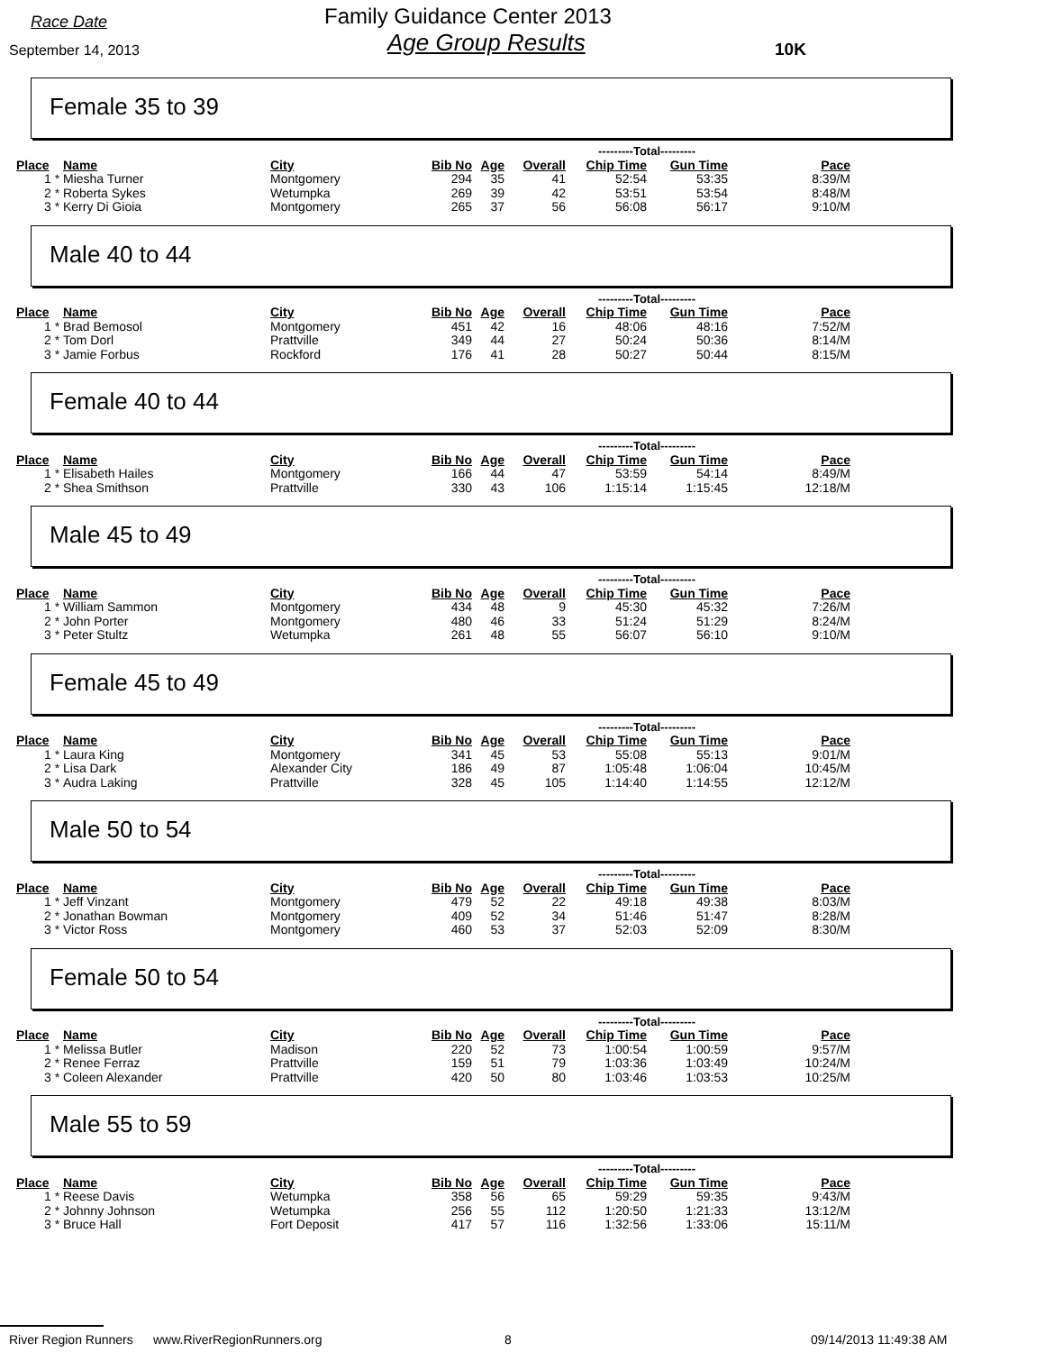Race Date
September 14, 2013
Family Guidance Center 2013
Age Group Results
10K
Female 35 to 39
| | | | | | | ---------Total--------- | | |
| Place | Name | City | Bib No | Age | Overall | Chip Time | Gun Time | Pace |
| 1 * | Miesha Turner | Montgomery | 294 | 35 | 41 | 52:54 | 53:35 | 8:39/M |
| 2 * | Roberta Sykes | Wetumpka | 269 | 39 | 42 | 53:51 | 53:54 | 8:48/M |
| 3 * | Kerry Di Gioia | Montgomery | 265 | 37 | 56 | 56:08 | 56:17 | 9:10/M |
Male 40 to 44
| | | | | | | ---------Total--------- | | |
| Place | Name | City | Bib No | Age | Overall | Chip Time | Gun Time | Pace |
| 1 * | Brad Bemosol | Montgomery | 451 | 42 | 16 | 48:06 | 48:16 | 7:52/M |
| 2 * | Tom Dorl | Prattville | 349 | 44 | 27 | 50:24 | 50:36 | 8:14/M |
| 3 * | Jamie Forbus | Rockford | 176 | 41 | 28 | 50:27 | 50:44 | 8:15/M |
Female 40 to 44
| | | | | | | ---------Total--------- | | |
| Place | Name | City | Bib No | Age | Overall | Chip Time | Gun Time | Pace |
| 1 * | Elisabeth Hailes | Montgomery | 166 | 44 | 47 | 53:59 | 54:14 | 8:49/M |
| 2 * | Shea Smithson | Prattville | 330 | 43 | 106 | 1:15:14 | 1:15:45 | 12:18/M |
Male 45 to 49
| | | | | | | ---------Total--------- | | |
| Place | Name | City | Bib No | Age | Overall | Chip Time | Gun Time | Pace |
| 1 * | William Sammon | Montgomery | 434 | 48 | 9 | 45:30 | 45:32 | 7:26/M |
| 2 * | John Porter | Montgomery | 480 | 46 | 33 | 51:24 | 51:29 | 8:24/M |
| 3 * | Peter Stultz | Wetumpka | 261 | 48 | 55 | 56:07 | 56:10 | 9:10/M |
Female 45 to 49
| | | | | | | ---------Total--------- | | |
| Place | Name | City | Bib No | Age | Overall | Chip Time | Gun Time | Pace |
| 1 * | Laura King | Montgomery | 341 | 45 | 53 | 55:08 | 55:13 | 9:01/M |
| 2 * | Lisa Dark | Alexander City | 186 | 49 | 87 | 1:05:48 | 1:06:04 | 10:45/M |
| 3 * | Audra Laking | Prattville | 328 | 45 | 105 | 1:14:40 | 1:14:55 | 12:12/M |
Male 50 to 54
| | | | | | | ---------Total--------- | | |
| Place | Name | City | Bib No | Age | Overall | Chip Time | Gun Time | Pace |
| 1 * | Jeff Vinzant | Montgomery | 479 | 52 | 22 | 49:18 | 49:38 | 8:03/M |
| 2 * | Jonathan Bowman | Montgomery | 409 | 52 | 34 | 51:46 | 51:47 | 8:28/M |
| 3 * | Victor Ross | Montgomery | 460 | 53 | 37 | 52:03 | 52:09 | 8:30/M |
Female 50 to 54
| | | | | | | ---------Total--------- | | |
| Place | Name | City | Bib No | Age | Overall | Chip Time | Gun Time | Pace |
| 1 * | Melissa Butler | Madison | 220 | 52 | 73 | 1:00:54 | 1:00:59 | 9:57/M |
| 2 * | Renee Ferraz | Prattville | 159 | 51 | 79 | 1:03:36 | 1:03:49 | 10:24/M |
| 3 * | Coleen Alexander | Prattville | 420 | 50 | 80 | 1:03:46 | 1:03:53 | 10:25/M |
Male 55 to 59
| | | | | | | ---------Total--------- | | |
| Place | Name | City | Bib No | Age | Overall | Chip Time | Gun Time | Pace |
| 1 * | Reese Davis | Wetumpka | 358 | 56 | 65 | 59:29 | 59:35 | 9:43/M |
| 2 * | Johnny Johnson | Wetumpka | 256 | 55 | 112 | 1:20:50 | 1:21:33 | 13:12/M |
| 3 * | Bruce Hall | Fort Deposit | 417 | 57 | 116 | 1:32:56 | 1:33:06 | 15:11/M |
River Region Runners www.RiverRegionRunners.org 8 09/14/2013 11:49:38 AM